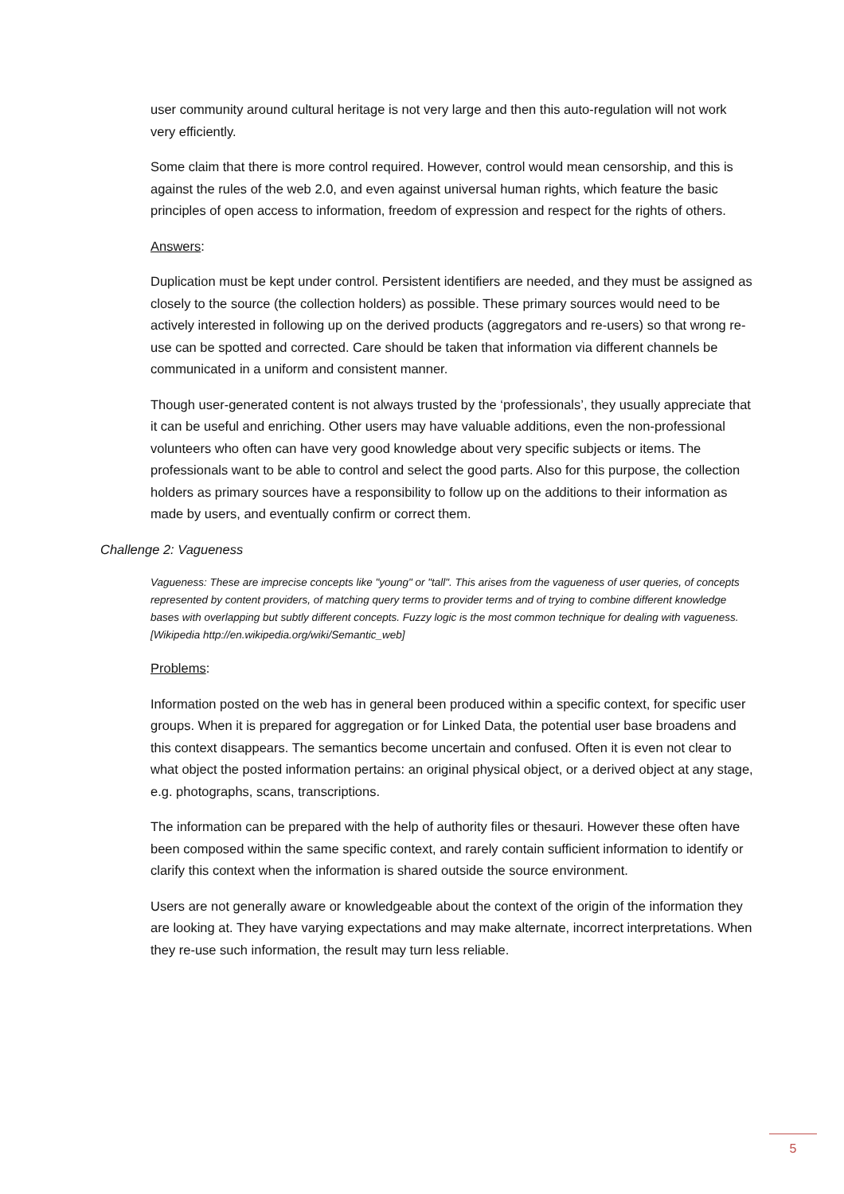user community around cultural heritage is not very large and then this auto-regulation will not work very efficiently.
Some claim that there is more control required. However, control would mean censorship, and this is against the rules of the web 2.0, and even against universal human rights, which feature the basic principles of open access to information, freedom of expression and respect for the rights of others.
Answers:
Duplication must be kept under control. Persistent identifiers are needed, and they must be assigned as closely to the source (the collection holders) as possible. These primary sources would need to be actively interested in following up on the derived products (aggregators and re-users) so that wrong re-use can be spotted and corrected. Care should be taken that information via different channels be communicated in a uniform and consistent manner.
Though user-generated content is not always trusted by the ‘professionals’, they usually appreciate that it can be useful and enriching. Other users may have valuable additions, even the non-professional volunteers who often can have very good knowledge about very specific subjects or items. The professionals want to be able to control and select the good parts. Also for this purpose, the collection holders as primary sources have a responsibility to follow up on the additions to their information as made by users, and eventually confirm or correct them.
Challenge 2: Vagueness
Vagueness: These are imprecise concepts like "young" or "tall". This arises from the vagueness of user queries, of concepts represented by content providers, of matching query terms to provider terms and of trying to combine different knowledge bases with overlapping but subtly different concepts. Fuzzy logic is the most common technique for dealing with vagueness. [Wikipedia http://en.wikipedia.org/wiki/Semantic_web]
Problems:
Information posted on the web has in general been produced within a specific context, for specific user groups. When it is prepared for aggregation or for Linked Data, the potential user base broadens and this context disappears. The semantics become uncertain and confused. Often it is even not clear to what object the posted information pertains: an original physical object, or a derived object at any stage, e.g. photographs, scans, transcriptions.
The information can be prepared with the help of authority files or thesauri. However these often have been composed within the same specific context, and rarely contain sufficient information to identify or clarify this context when the information is shared outside the source environment.
Users are not generally aware or knowledgeable about the context of the origin of the information they are looking at. They have varying expectations and may make alternate, incorrect interpretations. When they re-use such information, the result may turn less reliable.
5